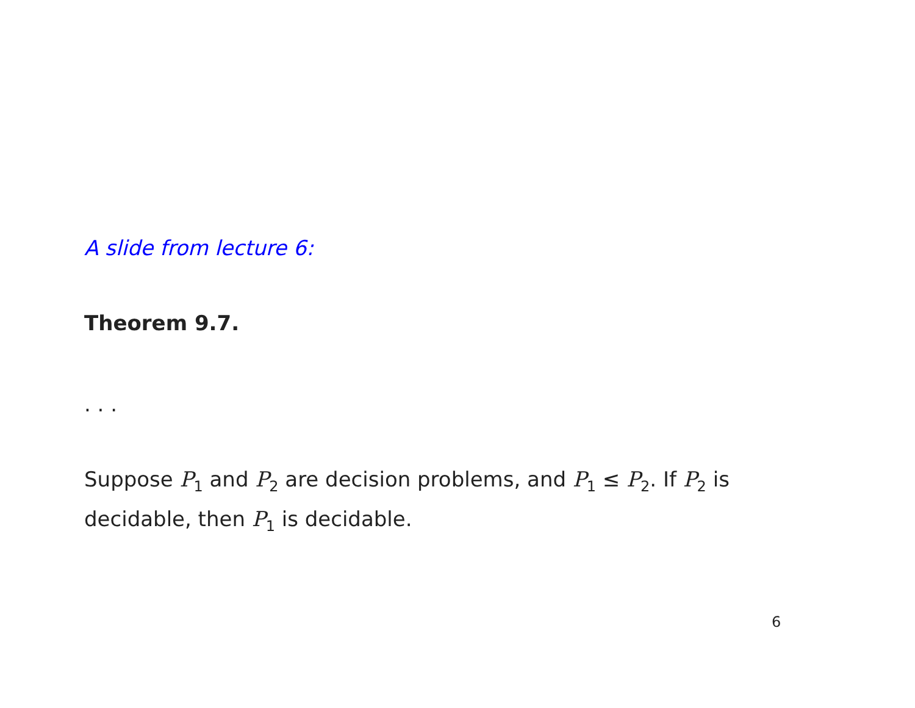A slide from lecture 6:
Theorem 9.7.
. . .
Suppose P<sub>1</sub> and P<sub>2</sub> are decision problems, and P<sub>1</sub> ≤ P<sub>2</sub>. If P<sub>2</sub> is decidable, then P<sub>1</sub> is decidable.
6